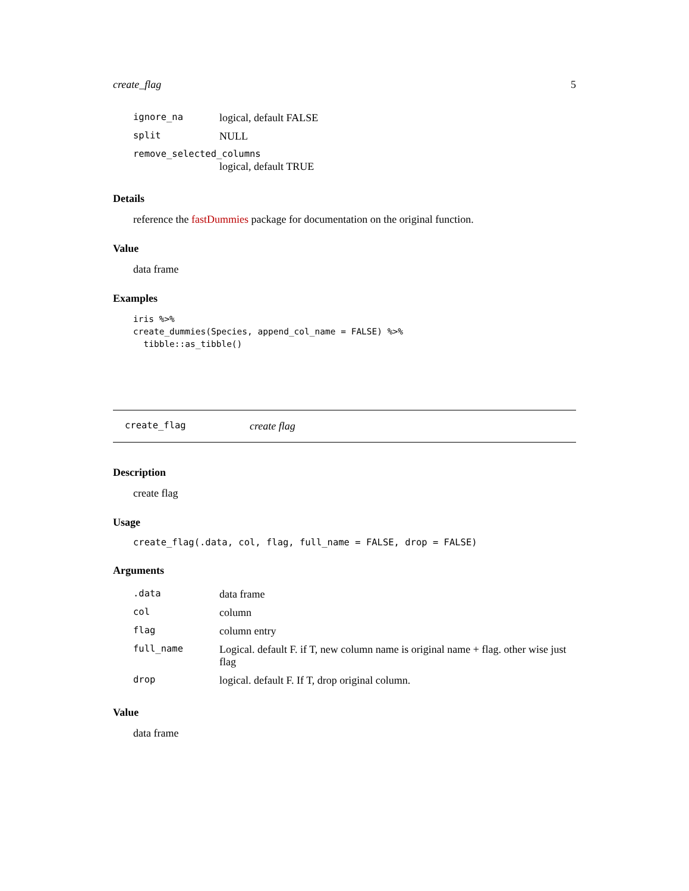create_flag 5
| ignore_na | logical, default FALSE |
| split | NULL |
| remove_selected_columns | |
| | logical, default TRUE |
Details
reference the fastDummies package for documentation on the original function.
Value
data frame
Examples
iris %>%
create_dummies(Species, append_col_name = FALSE) %>%
  tibble::as_tibble()
create_flag create flag
Description
create flag
Usage
create_flag(.data, col, flag, full_name = FALSE, drop = FALSE)
Arguments
| .data | data frame |
| col | column |
| flag | column entry |
| full_name | Logical. default F. if T, new column name is original name + flag. other wise just flag |
| drop | logical. default F. If T, drop original column. |
Value
data frame